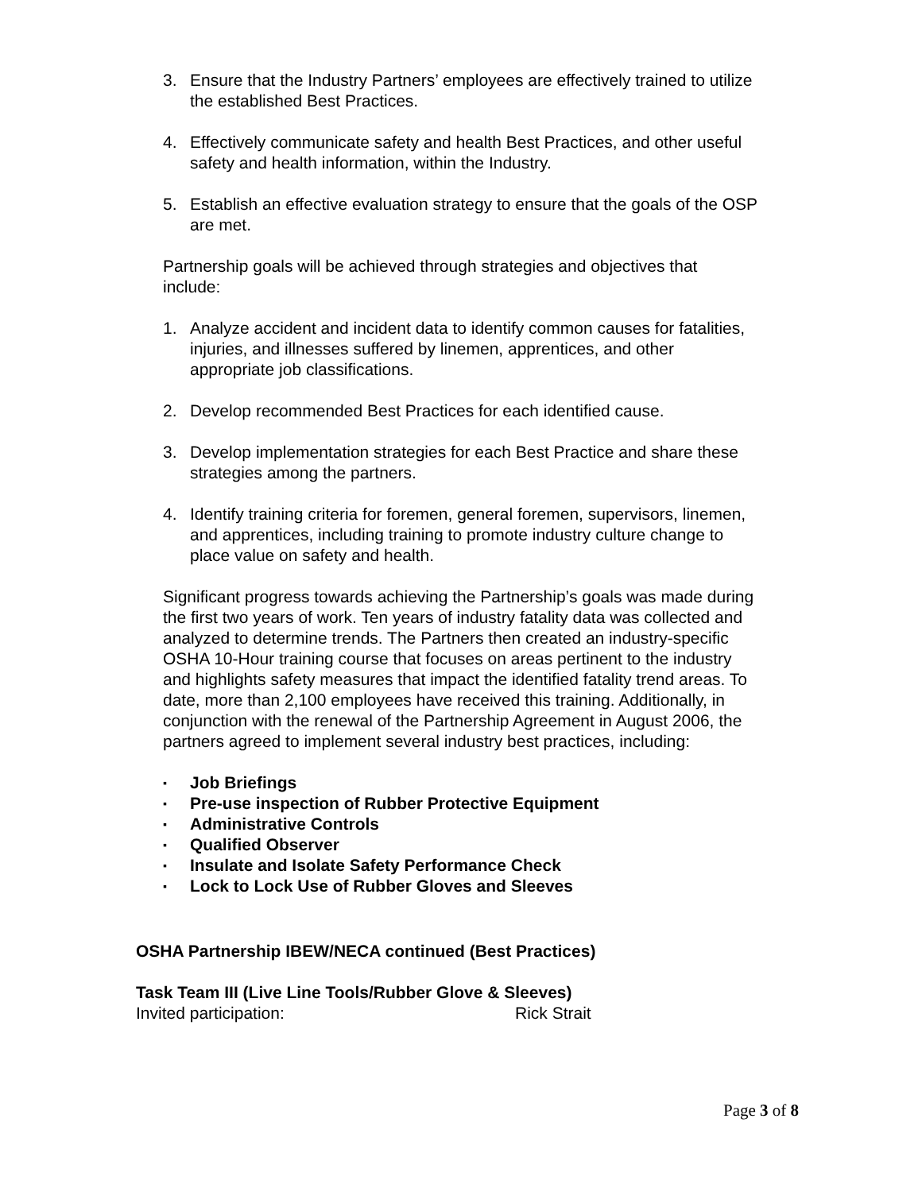3. Ensure that the Industry Partners’ employees are effectively trained to utilize the established Best Practices.
4. Effectively communicate safety and health Best Practices, and other useful safety and health information, within the Industry.
5. Establish an effective evaluation strategy to ensure that the goals of the OSP are met.
Partnership goals will be achieved through strategies and objectives that include:
1. Analyze accident and incident data to identify common causes for fatalities, injuries, and illnesses suffered by linemen, apprentices, and other appropriate job classifications.
2. Develop recommended Best Practices for each identified cause.
3. Develop implementation strategies for each Best Practice and share these strategies among the partners.
4. Identify training criteria for foremen, general foremen, supervisors, linemen, and apprentices, including training to promote industry culture change to place value on safety and health.
Significant progress towards achieving the Partnership’s goals was made during the first two years of work. Ten years of industry fatality data was collected and analyzed to determine trends. The Partners then created an industry-specific OSHA 10-Hour training course that focuses on areas pertinent to the industry and highlights safety measures that impact the identified fatality trend areas. To date, more than 2,100 employees have received this training. Additionally, in conjunction with the renewal of the Partnership Agreement in August 2006, the partners agreed to implement several industry best practices, including:
▪ Job Briefings
▪ Pre-use inspection of Rubber Protective Equipment
▪ Administrative Controls
▪ Qualified Observer
▪ Insulate and Isolate Safety Performance Check
▪ Lock to Lock Use of Rubber Gloves and Sleeves
OSHA Partnership IBEW/NECA continued (Best Practices)
Task Team III (Live Line Tools/Rubber Glove & Sleeves)
Invited participation: Rick Strait
Page 3 of 8